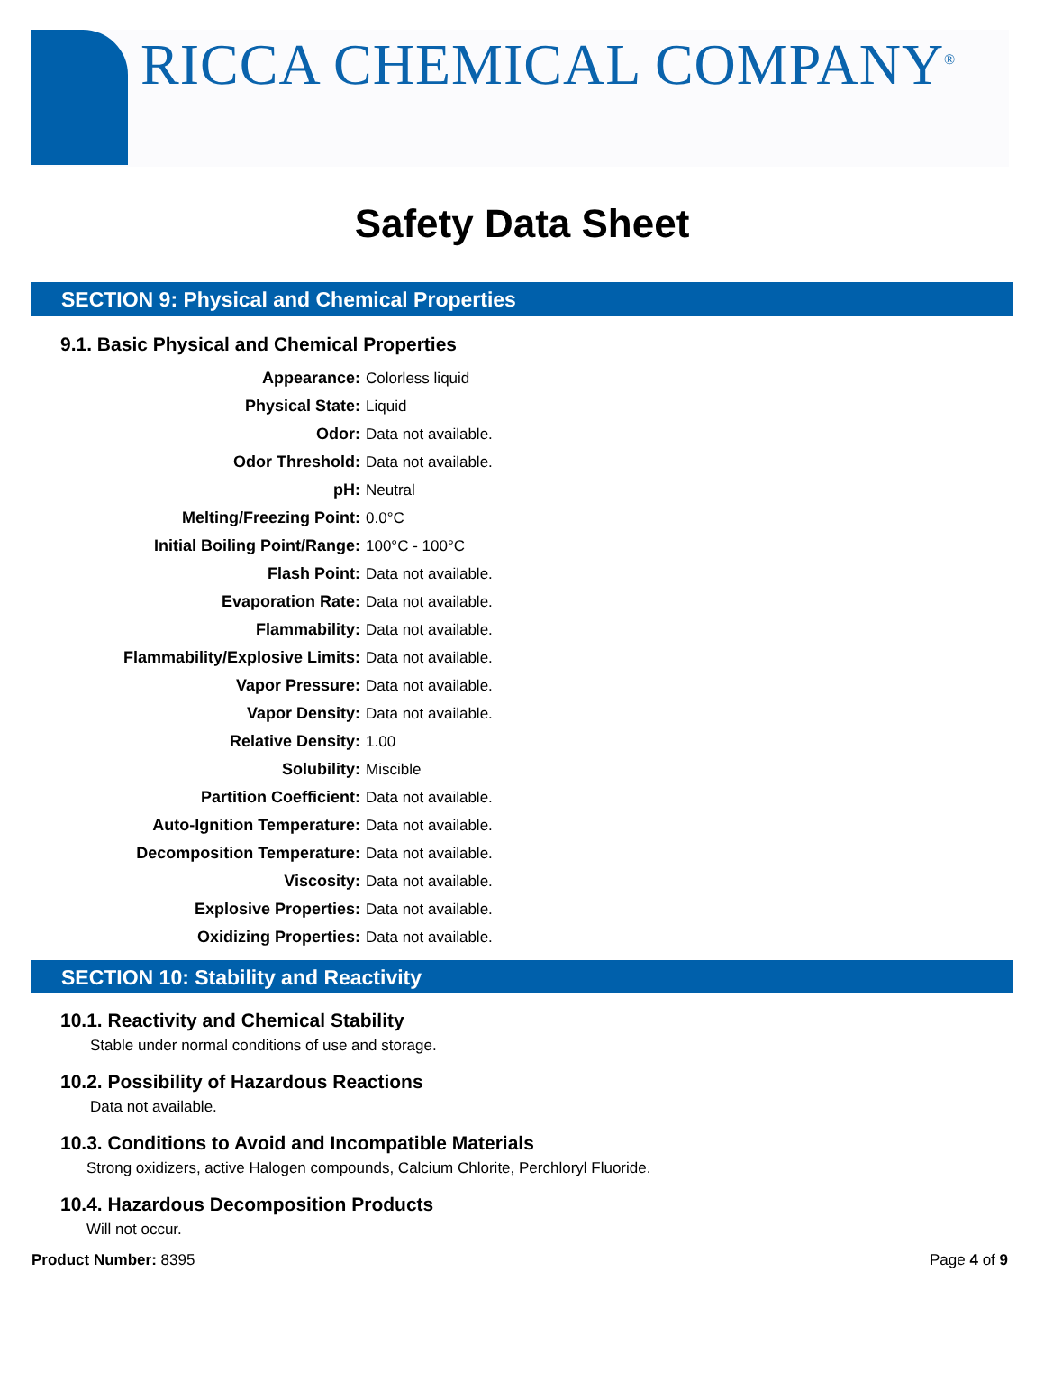RICCA CHEMICAL COMPANY<sup>®</sup>
Safety Data Sheet
SECTION 9: Physical and Chemical Properties
9.1. Basic Physical and Chemical Properties
| Appearance: | Colorless liquid |
| Physical State: | Liquid |
| Odor: | Data not available. |
| Odor Threshold: | Data not available. |
| pH: | Neutral |
| Melting/Freezing Point: | 0.0°C |
| Initial Boiling Point/Range: | 100°C - 100°C |
| Flash Point: | Data not available. |
| Evaporation Rate: | Data not available. |
| Flammability: | Data not available. |
| Flammability/Explosive Limits: | Data not available. |
| Vapor Pressure: | Data not available. |
| Vapor Density: | Data not available. |
| Relative Density: | 1.00 |
| Solubility: | Miscible |
| Partition Coefficient: | Data not available. |
| Auto-Ignition Temperature: | Data not available. |
| Decomposition Temperature: | Data not available. |
| Viscosity: | Data not available. |
| Explosive Properties: | Data not available. |
| Oxidizing Properties: | Data not available. |
SECTION 10: Stability and Reactivity
10.1. Reactivity and Chemical Stability
Stable under normal conditions of use and storage.
10.2. Possibility of Hazardous Reactions
Data not available.
10.3. Conditions to Avoid and Incompatible Materials
Strong oxidizers, active Halogen compounds, Calcium Chlorite, Perchloryl Fluoride.
10.4. Hazardous Decomposition Products
Will not occur.
Product Number: 8395 Page 4 of 9